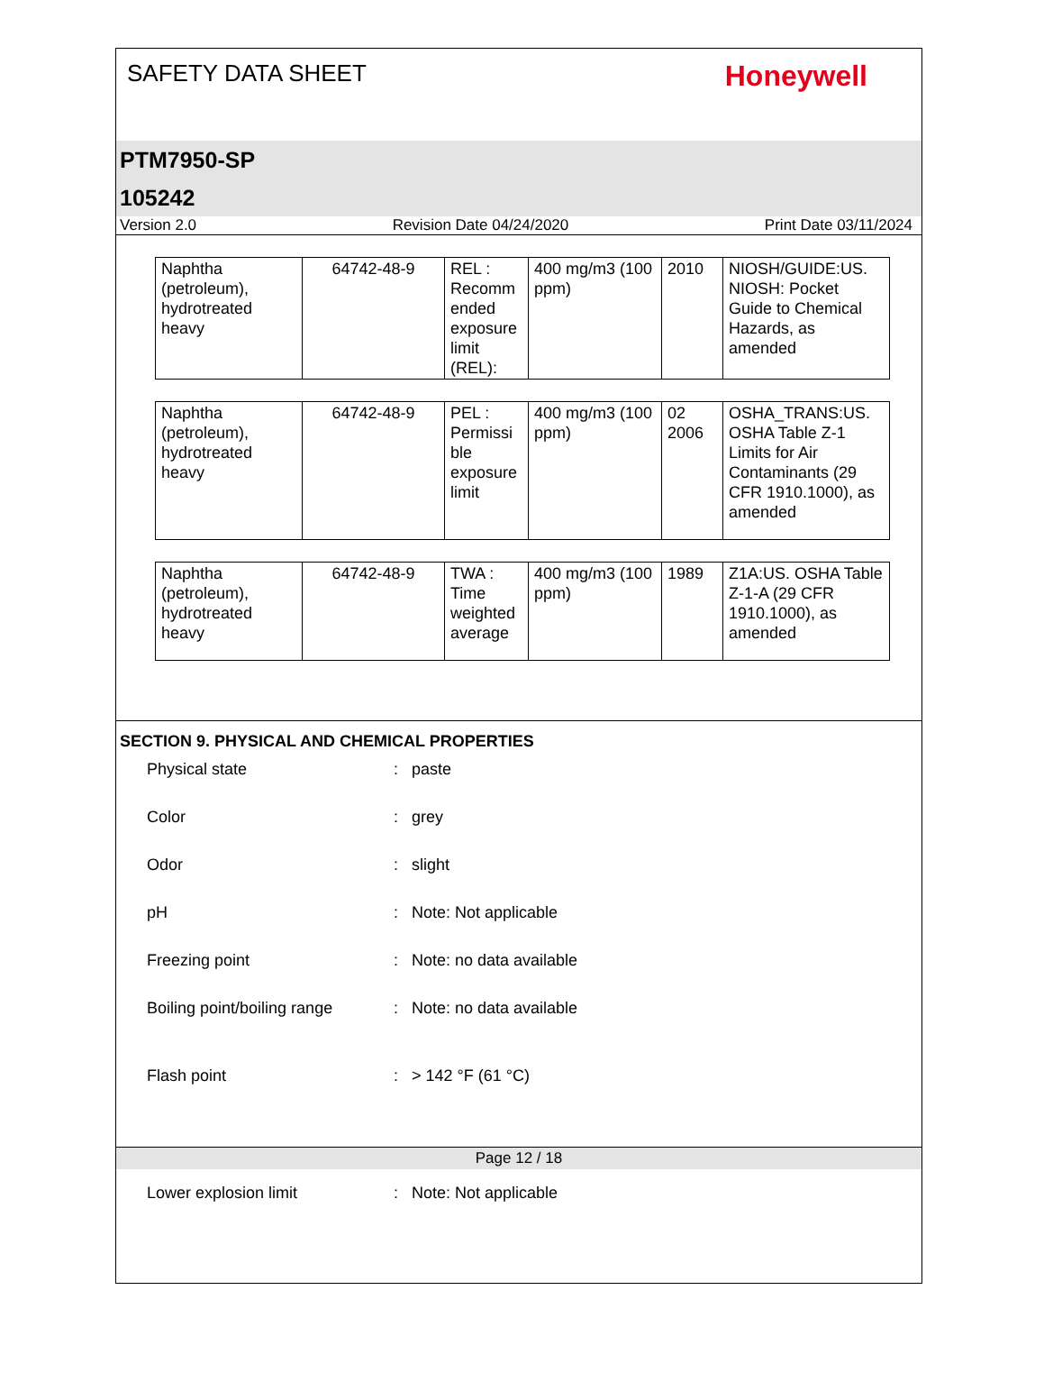SAFETY DATA SHEET
Honeywell
PTM7950-SP
105242
Version 2.0 Revision Date 04/24/2020 Print Date 03/11/2024
| Naphtha (petroleum), hydrotreated heavy | 64742-48-9 | REL : Recomm ended exposure limit (REL): | 400 mg/m3 (100 ppm) | 2010 | NIOSH/GUIDE:US. NIOSH: Pocket Guide to Chemical Hazards, as amended |
| Naphtha (petroleum), hydrotreated heavy | 64742-48-9 | PEL : Permissi ble exposure limit | 400 mg/m3 (100 ppm) | 02 2006 | OSHA_TRANS:US. OSHA Table Z-1 Limits for Air Contaminants (29 CFR 1910.1000), as amended |
| Naphtha (petroleum), hydrotreated heavy | 64742-48-9 | TWA : Time weighted average | 400 mg/m3 (100 ppm) | 1989 | Z1A:US. OSHA Table Z-1-A (29 CFR 1910.1000), as amended |
SECTION 9. PHYSICAL AND CHEMICAL PROPERTIES
| Physical state | : | paste |
| Color | : | grey |
| Odor | : | slight |
| pH | : | Note: Not applicable |
| Freezing point | : | Note: no data available |
| Boiling point/boiling range | : | Note: no data available |
| Flash point | : | > 142 °F (61 °C) |
| Lower explosion limit | : | Note: Not applicable |
Page 12 / 18